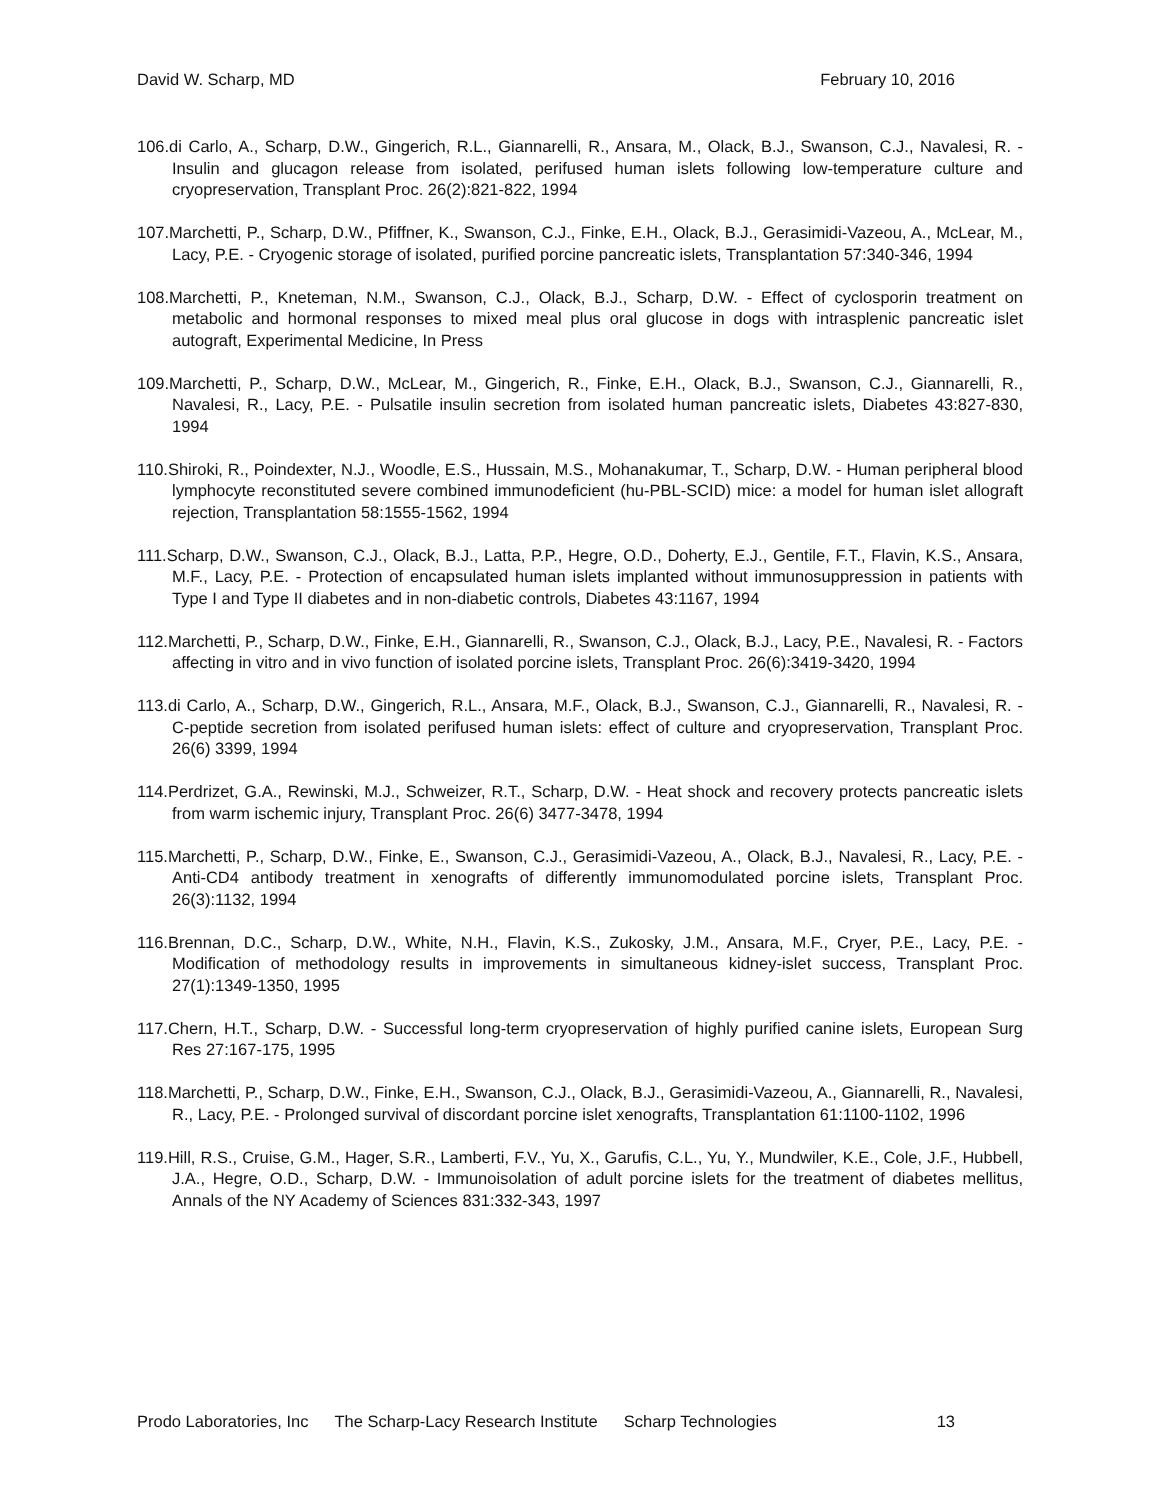David W. Scharp, MD February 10, 2016
106.di Carlo, A., Scharp, D.W., Gingerich, R.L., Giannarelli, R., Ansara, M., Olack, B.J., Swanson, C.J., Navalesi, R. - Insulin and glucagon release from isolated, perifused human islets following low-temperature culture and cryopreservation, Transplant Proc. 26(2):821-822, 1994
107.Marchetti, P., Scharp, D.W., Pfiffner, K., Swanson, C.J., Finke, E.H., Olack, B.J., Gerasimidi-Vazeou, A., McLear, M., Lacy, P.E. - Cryogenic storage of isolated, purified porcine pancreatic islets, Transplantation 57:340-346, 1994
108.Marchetti, P., Kneteman, N.M., Swanson, C.J., Olack, B.J., Scharp, D.W. - Effect of cyclosporin treatment on metabolic and hormonal responses to mixed meal plus oral glucose in dogs with intrasplenic pancreatic islet autograft, Experimental Medicine, In Press
109.Marchetti, P., Scharp, D.W., McLear, M., Gingerich, R., Finke, E.H., Olack, B.J., Swanson, C.J., Giannarelli, R., Navalesi, R., Lacy, P.E. - Pulsatile insulin secretion from isolated human pancreatic islets, Diabetes 43:827-830, 1994
110.Shiroki, R., Poindexter, N.J., Woodle, E.S., Hussain, M.S., Mohanakumar, T., Scharp, D.W. - Human peripheral blood lymphocyte reconstituted severe combined immunodeficient (hu-PBL-SCID) mice: a model for human islet allograft rejection, Transplantation 58:1555-1562, 1994
111.Scharp, D.W., Swanson, C.J., Olack, B.J., Latta, P.P., Hegre, O.D., Doherty, E.J., Gentile, F.T., Flavin, K.S., Ansara, M.F., Lacy, P.E. - Protection of encapsulated human islets implanted without immunosuppression in patients with Type I and Type II diabetes and in non-diabetic controls, Diabetes 43:1167, 1994
112.Marchetti, P., Scharp, D.W., Finke, E.H., Giannarelli, R., Swanson, C.J., Olack, B.J., Lacy, P.E., Navalesi, R. - Factors affecting in vitro and in vivo function of isolated porcine islets, Transplant Proc. 26(6):3419-3420, 1994
113.di Carlo, A., Scharp, D.W., Gingerich, R.L., Ansara, M.F., Olack, B.J., Swanson, C.J., Giannarelli, R., Navalesi, R. - C-peptide secretion from isolated perifused human islets: effect of culture and cryopreservation, Transplant Proc. 26(6) 3399, 1994
114.Perdrizet, G.A., Rewinski, M.J., Schweizer, R.T., Scharp, D.W. - Heat shock and recovery protects pancreatic islets from warm ischemic injury, Transplant Proc. 26(6) 3477-3478, 1994
115.Marchetti, P., Scharp, D.W., Finke, E., Swanson, C.J., Gerasimidi-Vazeou, A., Olack, B.J., Navalesi, R., Lacy, P.E. - Anti-CD4 antibody treatment in xenografts of differently immunomodulated porcine islets, Transplant Proc. 26(3):1132, 1994
116.Brennan, D.C., Scharp, D.W., White, N.H., Flavin, K.S., Zukosky, J.M., Ansara, M.F., Cryer, P.E., Lacy, P.E. - Modification of methodology results in improvements in simultaneous kidney-islet success, Transplant Proc. 27(1):1349-1350, 1995
117.Chern, H.T., Scharp, D.W. - Successful long-term cryopreservation of highly purified canine islets, European Surg Res 27:167-175, 1995
118.Marchetti, P., Scharp, D.W., Finke, E.H., Swanson, C.J., Olack, B.J., Gerasimidi-Vazeou, A., Giannarelli, R., Navalesi, R., Lacy, P.E. - Prolonged survival of discordant porcine islet xenografts, Transplantation 61:1100-1102, 1996
119.Hill, R.S., Cruise, G.M., Hager, S.R., Lamberti, F.V., Yu, X., Garufis, C.L., Yu, Y., Mundwiler, K.E., Cole, J.F., Hubbell, J.A., Hegre, O.D., Scharp, D.W. - Immunoisolation of adult porcine islets for the treatment of diabetes mellitus, Annals of the NY Academy of Sciences 831:332-343, 1997
Prodo Laboratories, Inc The Scharp-Lacy Research Institute Scharp Technologies 13